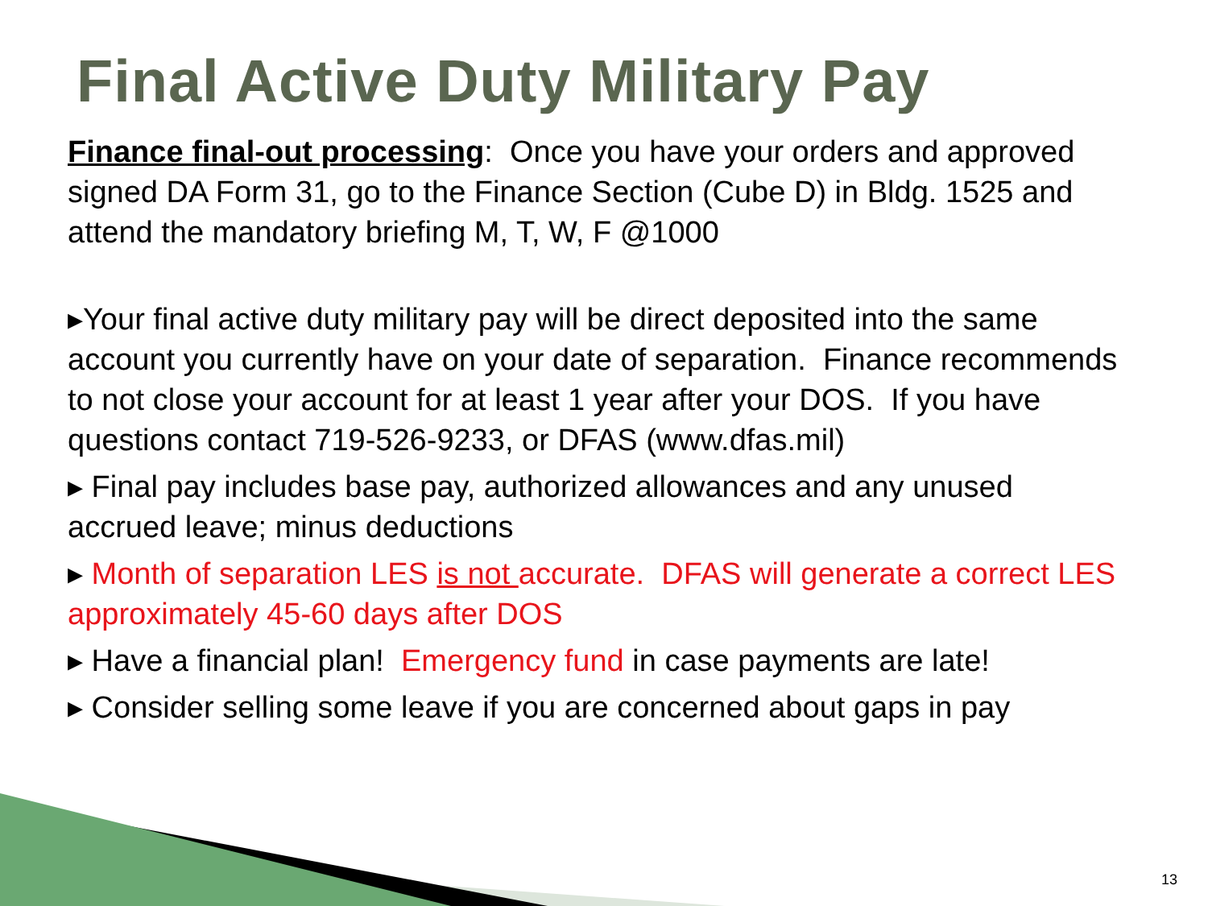Final Active Duty Military Pay
Finance final-out processing: Once you have your orders and approved signed DA Form 31, go to the Finance Section (Cube D) in Bldg. 1525 and attend the mandatory briefing M, T, W, F @1000
▸Your final active duty military pay will be direct deposited into the same account you currently have on your date of separation. Finance recommends to not close your account for at least 1 year after your DOS. If you have questions contact 719-526-9233, or DFAS (www.dfas.mil)
▸ Final pay includes base pay, authorized allowances and any unused accrued leave; minus deductions
▸ Month of separation LES is not accurate. DFAS will generate a correct LES approximately 45-60 days after DOS
▸ Have a financial plan! Emergency fund in case payments are late!
▸ Consider selling some leave if you are concerned about gaps in pay
13